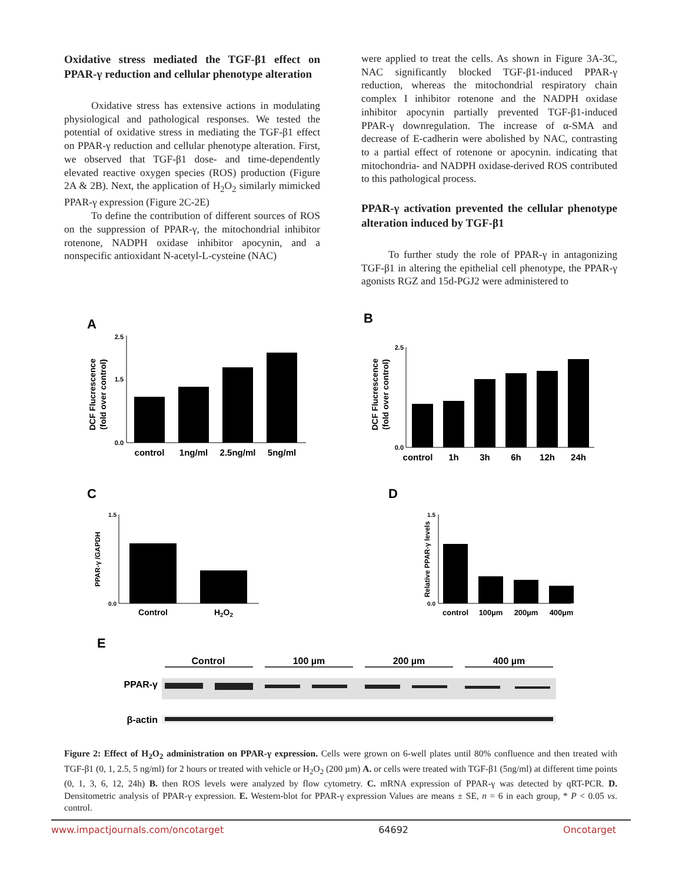Oxidative stress mediated the TGF-β1 effect on PPAR-γ reduction and cellular phenotype alteration
Oxidative stress has extensive actions in modulating physiological and pathological responses. We tested the potential of oxidative stress in mediating the TGF-β1 effect on PPAR-γ reduction and cellular phenotype alteration. First, we observed that TGF-β1 dose- and time-dependently elevated reactive oxygen species (ROS) production (Figure 2A & 2B). Next, the application of H<sub>2</sub>O<sub>2</sub> similarly mimicked PPAR-γ expression (Figure 2C-2E)
To define the contribution of different sources of ROS on the suppression of PPAR-γ, the mitochondrial inhibitor rotenone, NADPH oxidase inhibitor apocynin, and a nonspecific antioxidant N-acetyl-L-cysteine (NAC)
were applied to treat the cells. As shown in Figure 3A-3C, NAC significantly blocked TGF-β1-induced PPAR-γ reduction, whereas the mitochondrial respiratory chain complex I inhibitor rotenone and the NADPH oxidase inhibitor apocynin partially prevented TGF-β1-induced PPAR-γ downregulation. The increase of α-SMA and decrease of E-cadherin were abolished by NAC, contrasting to a partial effect of rotenone or apocynin. indicating that mitochondria- and NADPH oxidase-derived ROS contributed to this pathological process.
PPAR-γ activation prevented the cellular phenotype alteration induced by TGF-β1
To further study the role of PPAR-γ in antagonizing TGF-β1 in altering the epithelial cell phenotype, the PPAR-γ agonists RGZ and 15d-PGJ2 were administered to
A
DCF Flucrescence
(fold over control)
2.5
1.5
0.0
control
1ng/ml
2.5ng/ml
5ng/ml
B
DCF Flucrescence
(fold over control)
2.5
0.0
control
1h
3h
6h
12h
24h
C
PPAR-γ /GAPDH
1.5
0.0
Control
H2O2
D
Relative PPAR-γ levels
1.5
0.0
control
100µm
200µm
400µm
E
Control
100 µm
200 µm
400 µm
PPAR-γ
β-actin
Figure 2: Effect of H<sub>2</sub>O<sub>2</sub> administration on PPAR-γ expression. Cells were grown on 6-well plates until 80% confluence and then treated with TGF-β1 (0, 1, 2.5, 5 ng/ml) for 2 hours or treated with vehicle or H<sub>2</sub>O<sub>2</sub> (200 µm) A. or cells were treated with TGF-β1 (5ng/ml) at different time points (0, 1, 3, 6, 12, 24h) B. then ROS levels were analyzed by flow cytometry. C. mRNA expression of PPAR-γ was detected by qRT-PCR. D. Densitometric analysis of PPAR-γ expression. E. Western-blot for PPAR-γ expression Values are means ± SE, n = 6 in each group, * P < 0.05 vs. control.
www.impactjournals.com/oncotarget 64692 Oncotarget